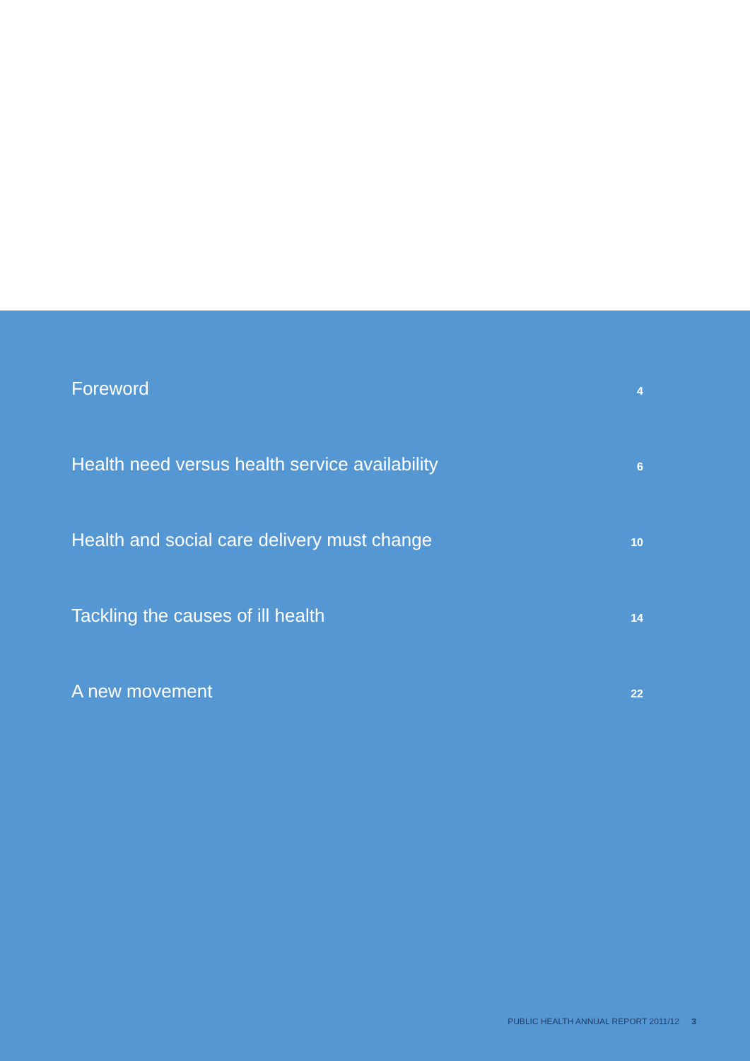Foreword 4
Health need versus health service availability 6
Health and social care delivery must change 10
Tackling the causes of ill health 14
A new movement 22
PUBLIC HEALTH ANNUAL REPORT 2011/12 3